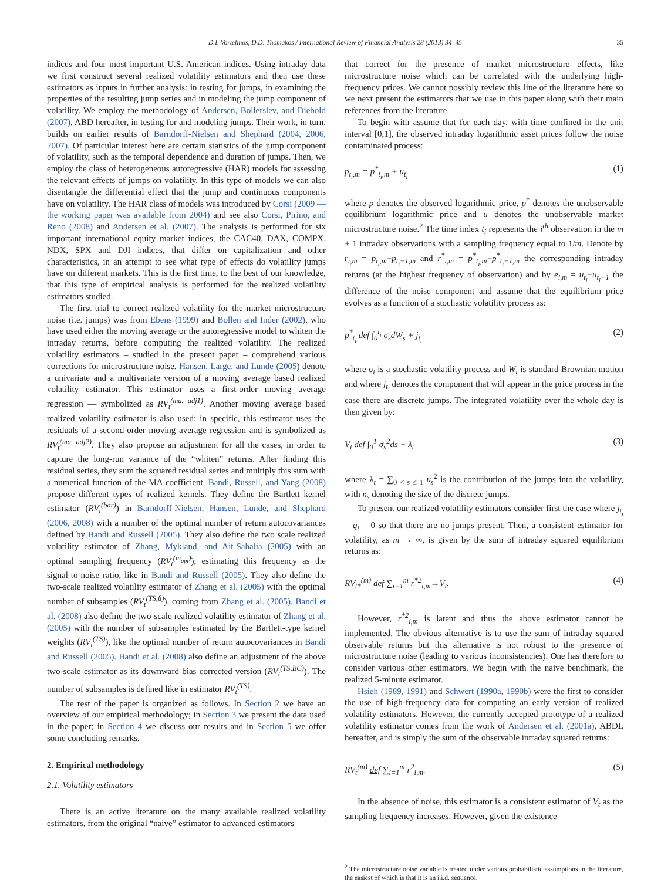D.I. Vortelinos, D.D. Thomakos / International Review of Financial Analysis 28 (2013) 34–45 35
indices and four most important U.S. American indices. Using intraday data we first construct several realized volatility estimators and then use these estimators as inputs in further analysis: in testing for jumps, in examining the properties of the resulting jump series and in modeling the jump component of volatility. We employ the methodology of Andersen, Bollerslev, and Diebold (2007), ABD hereafter, in testing for and modeling jumps. Their work, in turn, builds on earlier results of Barndorff-Nielsen and Shephard (2004, 2006, 2007). Of particular interest here are certain statistics of the jump component of volatility, such as the temporal dependence and duration of jumps. Then, we employ the class of heterogeneous autoregressive (HAR) models for assessing the relevant effects of jumps on volatility. In this type of models we can also disentangle the differential effect that the jump and continuous components have on volatility. The HAR class of models was introduced by Corsi (2009 — the working paper was available from 2004) and see also Corsi, Pirino, and Reno (2008) and Andersen et al. (2007). The analysis is performed for six important international equity market indices, the CAC40, DAX, COMPX, NDX, SPX and DJI indices, that differ on capitalization and other characteristics, in an attempt to see what type of effects do volatility jumps have on different markets. This is the first time, to the best of our knowledge, that this type of empirical analysis is performed for the realized volatility estimators studied.
The first trial to correct realized volatility for the market microstructure noise (i.e. jumps) was from Ebens (1999) and Bollen and Inder (2002), who have used either the moving average or the autoregressive model to whiten the intraday returns, before computing the realized volatility. The realized volatility estimators – studied in the present paper – comprehend various corrections for microstructure noise. Hansen, Large, and Lunde (2005) denote a univariate and a multivariate version of a moving average based realized volatility estimator. This estimator uses a first-order moving average regression — symbolized as RV<sub>t</sub><sup>(ma. adj1)</sup>. Another moving average based realized volatility estimator is also used; in specific, this estimator uses the residuals of a second-order moving average regression and is symbolized as RV<sub>t</sub><sup>(ma. adj2)</sup>. They also propose an adjustment for all the cases, in order to capture the long-run variance of the “whiten” returns. After finding this residual series, they sum the squared residual series and multiply this sum with a numerical function of the MA coefficient. Bandi, Russell, and Yang (2008) propose different types of realized kernels. They define the Bartlett kernel estimator (RV<sub>t</sub><sup>(bar)</sup>) in Barndorff-Nielsen, Hansen, Lunde, and Shephard (2006, 2008) with a number of the optimal number of return autocovariances defined by Bandi and Russell (2005). They also define the two scale realized volatility estimator of Zhang, Mykland, and Ait-Sahalia (2005) with an optimal sampling frequency (RV<sub>t</sub><sup>(m<sub>opt</sub>)</sup>), estimating this frequency as the signal-to-noise ratio, like in Bandi and Russell (2005). They also define the two-scale realized volatility estimator of Zhang et al. (2005) with the optimal number of subsamples (RV<sub>t</sub><sup>(TS,ß)</sup>), coming from Zhang et al. (2005). Bandi et al. (2008) also define the two-scale realized volatility estimator of Zhang et al. (2005) with the number of subsamples estimated by the Bartlett-type kernel weights (RV<sub>t</sub><sup>(TS)</sup>), like the optimal number of return autocovariances in Bandi and Russell (2005). Bandi et al. (2008) also define an adjustment of the above two-scale estimator as its downward bias corrected version (RV<sub>t</sub><sup>(TS,BC)</sup>). The number of subsamples is defined like in estimator RV<sub>t</sub><sup>(TS)</sup>.
The rest of the paper is organized as follows. In Section 2 we have an overview of our empirical methodology; in Section 3 we present the data used in the paper; in Section 4 we discuss our results and in Section 5 we offer some concluding remarks.
2. Empirical methodology
2.1. Volatility estimators
There is an active literature on the many available realized volatility estimators, from the original “naive” estimator to advanced estimators
that correct for the presence of market microstructure effects, like microstructure noise which can be correlated with the underlying high-frequency prices. We cannot possibly review this line of the literature here so we next present the estimators that we use in this paper along with their main references from the literature.
To begin with assume that for each day, with time confined in the unit interval [0,1], the observed intraday logarithmic asset prices follow the noise contaminated process:
p<sub>t<sub>i</sub>,m</sub> = p<sup>*</sup><sub>t<sub>i</sub>,m</sub> + u<sub>t<sub>i</sub></sub> (1)
where p denotes the observed logarithmic price, p<sup>*</sup> denotes the unobservable equilibrium logarithmic price and u denotes the unobservable market microstructure noise.<sup>2</sup> The time index t<sub>i</sub> represents the i<sup>th</sup> observation in the m + 1 intraday observations with a sampling frequency equal to 1/m. Denote by r<sub>i,m</sub> = p<sub>t<sub>i</sub>,m</sub>−p<sub>t<sub>i</sub>−1,m</sub> and r<sup>*</sup><sub>i,m</sub> = p<sup>*</sup><sub>t<sub>i</sub>,m</sub>−p<sup>*</sup><sub>t<sub>i</sub>−1,m</sub> the corresponding intraday returns (at the highest frequency of observation) and by e<sub>i,m</sub> = u<sub>t<sub>i</sub></sub>−u<sub>t<sub>i</sub>−1</sub> the difference of the noise component and assume that the equilibrium price evolves as a function of a stochastic volatility process as:
p<sup>*</sup><sub>t<sub>i</sub></sub> def ∫<sub>0</sub><sup>t<sub>i</sub></sup> σ<sub>s</sub>dW<sub>s</sub> + j<sub>t<sub>i</sub></sub> (2)
where σ<sub>t</sub> is a stochastic volatility process and W<sub>t</sub> is standard Brownian motion and where j<sub>t<sub>i</sub></sub> denotes the component that will appear in the price process in the case there are discrete jumps. The integrated volatility over the whole day is then given by:
V<sub>t</sub> def ∫<sub>0</sub><sup>1</sup> σ<sub>s</sub><sup>2</sup>ds + λ<sub>t</sub> (3)
where λ<sub>t</sub> = ∑<sub>0 < s ≤ 1</sub> κ<sub>s</sub><sup>2</sup> is the contribution of the jumps into the volatility, with κ<sub>s</sub> denoting the size of the discrete jumps.
To present our realized volatility estimators consider first the case where j<sub>t<sub>i</sub></sub> = q<sub>t</sub> = 0 so that there are no jumps present. Then, a consistent estimator for volatility, as m → ∞, is given by the sum of intraday squared equilibrium returns as:
RV<sub>t*</sub><sup>(m)</sup> def ∑<sub>i=1</sub><sup>m</sup> r<sup>*2</sup><sub>i,m</sub>→V<sub>t</sub>. (4)
However, r<sup>*2</sup><sub>i,m</sub> is latent and thus the above estimator cannot be implemented. The obvious alternative is to use the sum of intraday squared observable returns but this alternative is not robust to the presence of microstructure noise (leading to various inconsistencies). One has therefore to consider various other estimators. We begin with the naive benchmark, the realized 5-minute estimator.
Hsieh (1989, 1991) and Schwert (1990a, 1990b) were the first to consider the use of high-frequency data for computing an early version of realized volatility estimators. However, the currently accepted prototype of a realized volatility estimator comes from the work of Andersen et al. (2001a), ABDL hereafter, and is simply the sum of the observable intraday squared returns:
RV<sub>t</sub><sup>(m)</sup> def ∑<sub>i=1</sub><sup>m</sup> r<sup>2</sup><sub>i,m</sub>. (5)
In the absence of noise, this estimator is a consistent estimator of V<sub>t</sub> as the sampling frequency increases. However, given the existence
<sup>2</sup> The microstructure noise variable is treated under various probabilistic assumptions in the literature, the easiest of which is that it is an i.i.d. sequence.